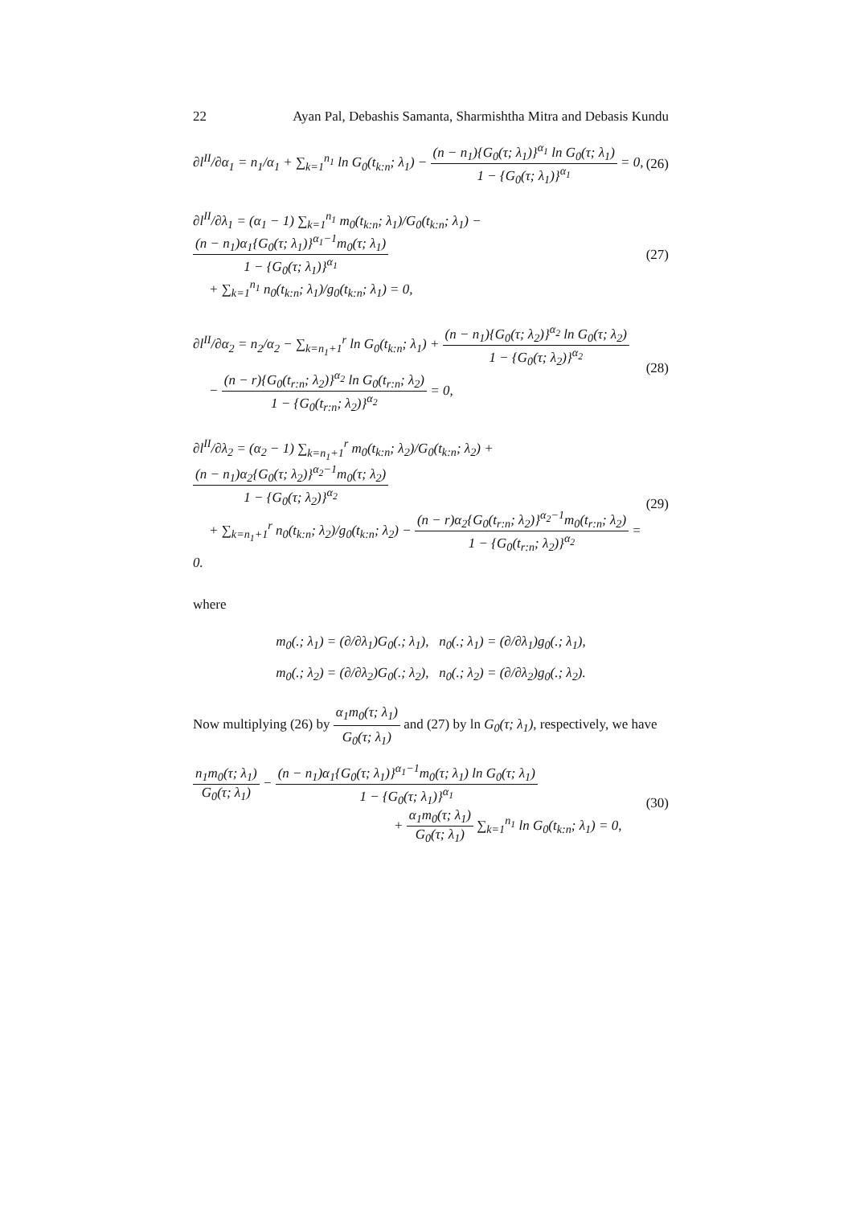22 Ayan Pal, Debashis Samanta, Sharmishtha Mitra and Debasis Kundu
∂l<sup>II</sup>/∂α<sub>1</sub> = n<sub>1</sub>/α<sub>1</sub> + ∑<sub>k=1</sub><sup>n<sub>1</sub></sup> ln G<sub>0</sub>(t<sub>k:n</sub>; λ<sub>1</sub>) − (n − n<sub>1</sub>){G<sub>0</sub>(τ; λ<sub>1</sub>)}<sup>α<sub>1</sub></sup> ln G<sub>0</sub>(τ; λ<sub>1</sub>) 1 − {G<sub>0</sub>(τ; λ<sub>1</sub>)}<sup>α<sub>1</sub></sup> = 0,
(26)
∂l<sup>II</sup>/∂λ<sub>1</sub> = (α<sub>1</sub> − 1) ∑<sub>k=1</sub><sup>n<sub>1</sub></sup> m<sub>0</sub>(t<sub>k:n</sub>; λ<sub>1</sub>)/G<sub>0</sub>(t<sub>k:n</sub>; λ<sub>1</sub>) − (n − n<sub>1</sub>)α<sub>1</sub>{G<sub>0</sub>(τ; λ<sub>1</sub>)}<sup>α<sub>1</sub>−1</sup>m<sub>0</sub>(τ; λ<sub>1</sub>) 1 − {G<sub>0</sub>(τ; λ<sub>1</sub>)}<sup>α<sub>1</sub></sup>
+ ∑<sub>k=1</sub><sup>n<sub>1</sub></sup> n<sub>0</sub>(t<sub>k:n</sub>; λ<sub>1</sub>)/g<sub>0</sub>(t<sub>k:n</sub>; λ<sub>1</sub>) = 0,
(27)
∂l<sup>II</sup>/∂α<sub>2</sub> = n<sub>2</sub>/α<sub>2</sub> − ∑<sub>k=n<sub>1</sub>+1</sub><sup>r</sup> ln G<sub>0</sub>(t<sub>k:n</sub>; λ<sub>1</sub>) + (n − n<sub>1</sub>){G<sub>0</sub>(τ; λ<sub>2</sub>)}<sup>α<sub>2</sub></sup> ln G<sub>0</sub>(τ; λ<sub>2</sub>) 1 − {G<sub>0</sub>(τ; λ<sub>2</sub>)}<sup>α<sub>2</sub></sup>
− (n − r){G<sub>0</sub>(t<sub>r:n</sub>; λ<sub>2</sub>)}<sup>α<sub>2</sub></sup> ln G<sub>0</sub>(t<sub>r:n</sub>; λ<sub>2</sub>) 1 − {G<sub>0</sub>(t<sub>r:n</sub>; λ<sub>2</sub>)}<sup>α<sub>2</sub></sup> = 0,
(28)
∂l<sup>II</sup>/∂λ<sub>2</sub> = (α<sub>2</sub> − 1) ∑<sub>k=n<sub>1</sub>+1</sub><sup>r</sup> m<sub>0</sub>(t<sub>k:n</sub>; λ<sub>2</sub>)/G<sub>0</sub>(t<sub>k:n</sub>; λ<sub>2</sub>) + (n − n<sub>1</sub>)α<sub>2</sub>{G<sub>0</sub>(τ; λ<sub>2</sub>)}<sup>α<sub>2</sub>−1</sup>m<sub>0</sub>(τ; λ<sub>2</sub>) 1 − {G<sub>0</sub>(τ; λ<sub>2</sub>)}<sup>α<sub>2</sub></sup>
+ ∑<sub>k=n<sub>1</sub>+1</sub><sup>r</sup> n<sub>0</sub>(t<sub>k:n</sub>; λ<sub>2</sub>)/g<sub>0</sub>(t<sub>k:n</sub>; λ<sub>2</sub>) − (n − r)α<sub>2</sub>{G<sub>0</sub>(t<sub>r:n</sub>; λ<sub>2</sub>)}<sup>α<sub>2</sub>−1</sup>m<sub>0</sub>(t<sub>r:n</sub>; λ<sub>2</sub>) 1 − {G<sub>0</sub>(t<sub>r:n</sub>; λ<sub>2</sub>)}<sup>α<sub>2</sub></sup> = 0.
(29)
where
m<sub>0</sub>(.; λ<sub>1</sub>) = (∂/∂λ<sub>1</sub>)G<sub>0</sub>(.; λ<sub>1</sub>), n<sub>0</sub>(.; λ<sub>1</sub>) = (∂/∂λ<sub>1</sub>)g<sub>0</sub>(.; λ<sub>1</sub>),
m<sub>0</sub>(.; λ<sub>2</sub>) = (∂/∂λ<sub>2</sub>)G<sub>0</sub>(.; λ<sub>2</sub>), n<sub>0</sub>(.; λ<sub>2</sub>) = (∂/∂λ<sub>2</sub>)g<sub>0</sub>(.; λ<sub>2</sub>).
Now multiplying (26) by α<sub>1</sub>m<sub>0</sub>(τ; λ<sub>1</sub>) G<sub>0</sub>(τ; λ<sub>1</sub>) and (27) by ln G<sub>0</sub>(τ; λ<sub>1</sub>), respectively, we have
n<sub>1</sub>m<sub>0</sub>(τ; λ<sub>1</sub>) G<sub>0</sub>(τ; λ<sub>1</sub>) − (n − n<sub>1</sub>)α<sub>1</sub>{G<sub>0</sub>(τ; λ<sub>1</sub>)}<sup>α<sub>1</sub>−1</sup>m<sub>0</sub>(τ; λ<sub>1</sub>) ln G<sub>0</sub>(τ; λ<sub>1</sub>) 1 − {G<sub>0</sub>(τ; λ<sub>1</sub>)}<sup>α<sub>1</sub></sup>
+ α<sub>1</sub>m<sub>0</sub>(τ; λ<sub>1</sub>) G<sub>0</sub>(τ; λ<sub>1</sub>) ∑<sub>k=1</sub><sup>n<sub>1</sub></sup> ln G<sub>0</sub>(t<sub>k:n</sub>; λ<sub>1</sub>) = 0,
(30)